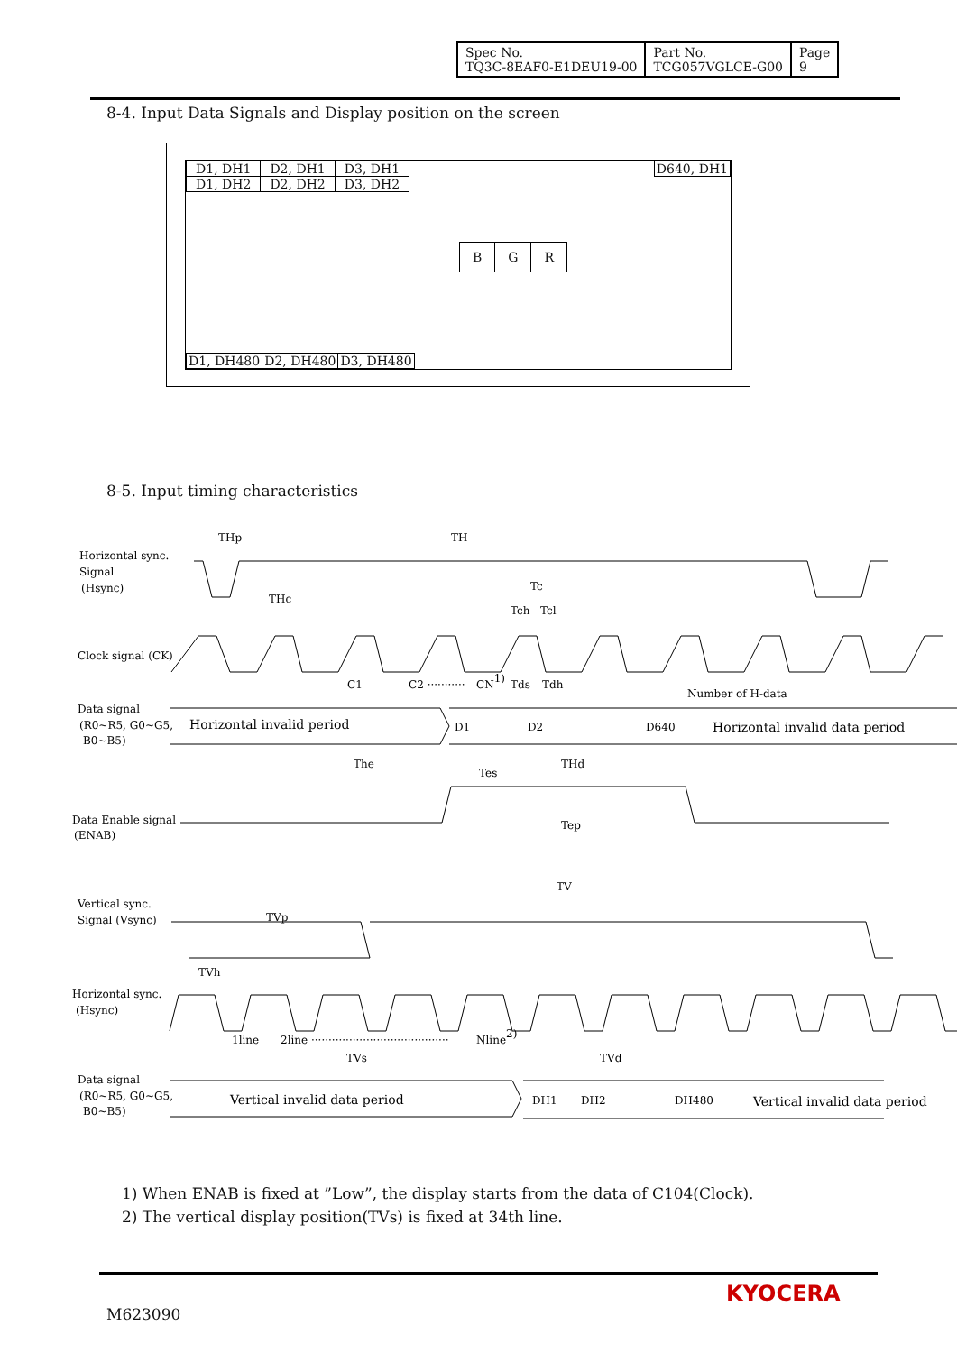| Spec No. TQ3C-8EAF0-E1DEU19-00 | Part No. TCG057VGLCE-G00 | Page 9 |
8-4. Input Data Signals and Display position on the screen
| D1, DH1 | D2, DH1 | D3, DH1 |
| D1, DH2 | D2, DH2 | D3, DH2 |
| D640, DH1 |
| B | G | R |
| D1, DH480 | D2, DH480 | D3, DH480 |
8-5. Input timing characteristics
THp
TH
Horizontal sync.
Signal
(Hsync)
THc
Tc
Tch
Tcl
Clock signal (CK)
C1
C2 ···········
CN1)
Tds
Tdh
Number of H-data
Data signal
(R0~R5, G0~G5,
B0~B5)
Horizontal invalid period
D1
D2
D640
Horizontal invalid data period
The
THd
Tes
Data Enable signal
(ENAB)
Tep
TV
Vertical sync.
Signal (Vsync)
TVp
TVh
Horizontal sync.
(Hsync)
1line
2line ········································
Nline2)
TVs
TVd
Data signal
(R0~R5, G0~G5,
B0~B5)
Vertical invalid data period
DH1
DH2
DH480
Vertical invalid data period
1) When ENAB is fixed at ”Low”, the display starts from the data of C104(Clock).
2) The vertical display position(TVs) is fixed at 34th line.
M623090
KYOCERA